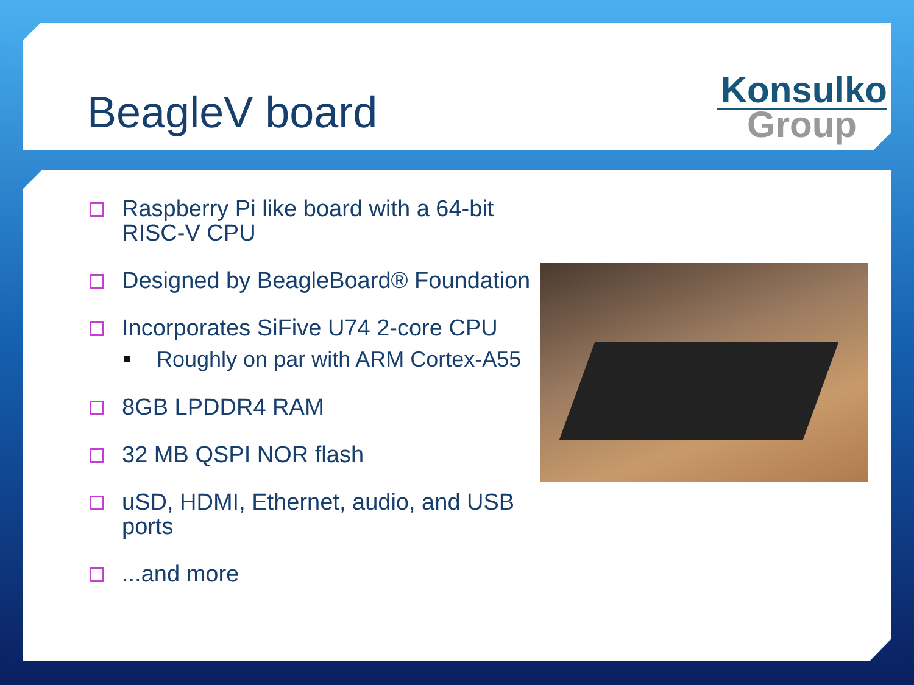BeagleV board
Konsulko
Group
Raspberry Pi like board with a 64-bit RISC-V CPU
Designed by BeagleBoard® Foundation
Incorporates SiFive U74 2-core CPU
Roughly on par with ARM Cortex-A55
8GB LPDDR4 RAM
32 MB QSPI NOR flash
uSD, HDMI, Ethernet, audio, and USB ports
...and more